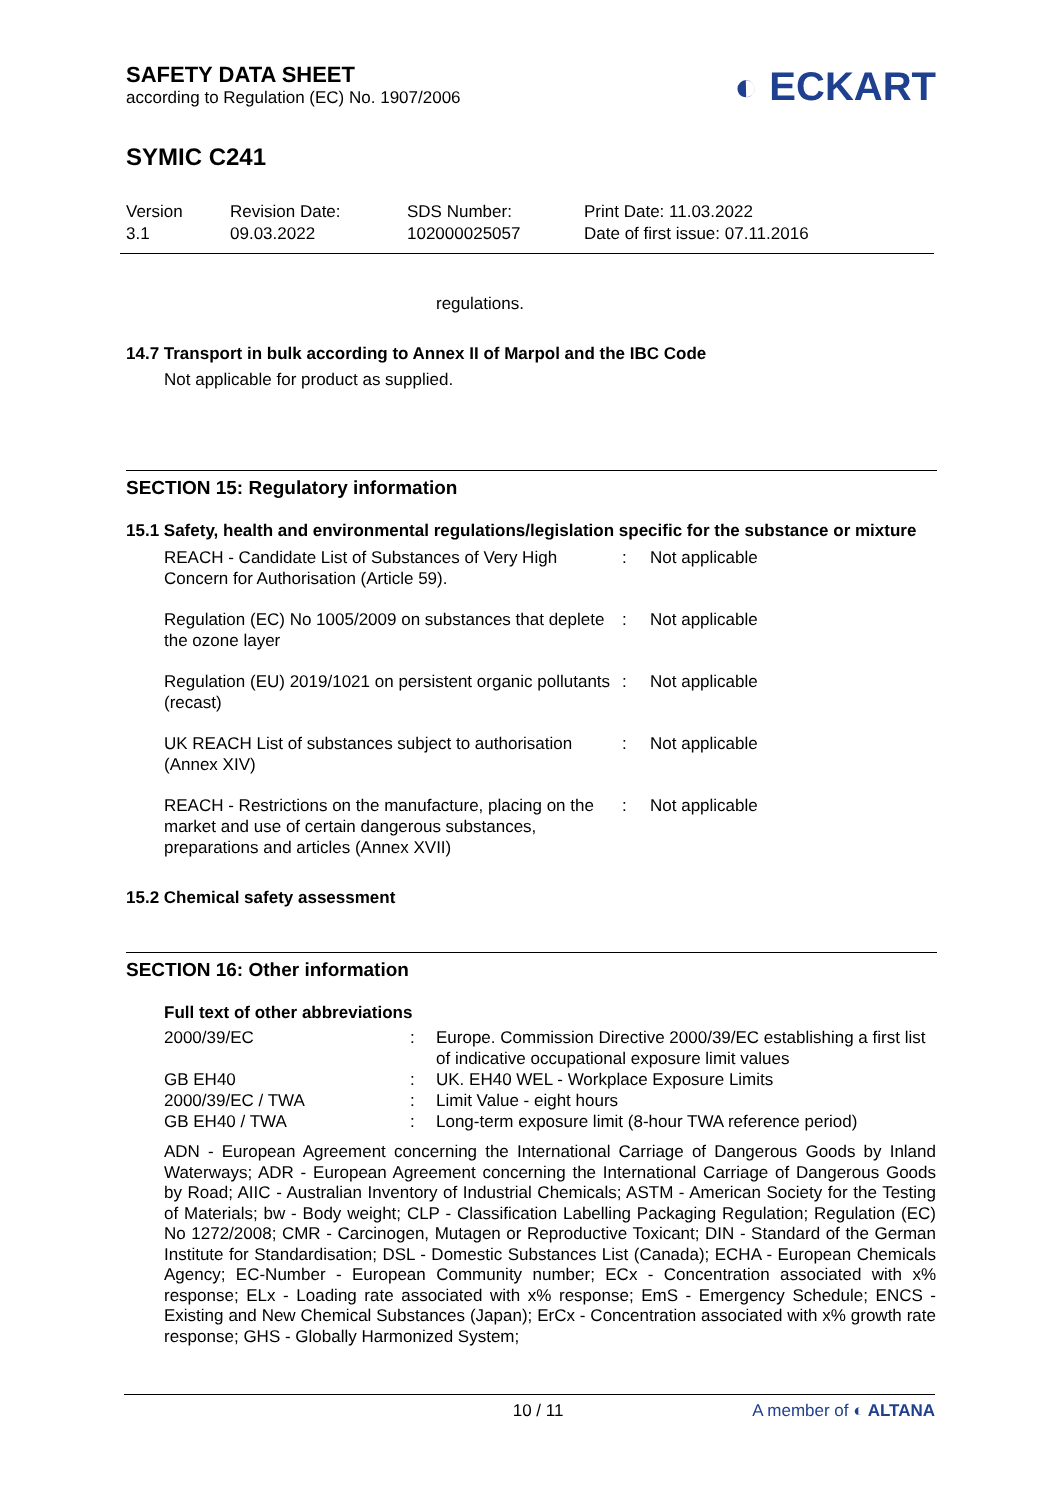SAFETY DATA SHEET
according to Regulation (EC) No. 1907/2006
◐ ECKART
SYMIC C241
Version
3.1
Revision Date:
09.03.2022
SDS Number:
102000025057
Print Date: 11.03.2022
Date of first issue: 07.11.2016
regulations.
14.7 Transport in bulk according to Annex II of Marpol and the IBC Code
Not applicable for product as supplied.
SECTION 15: Regulatory information
15.1 Safety, health and environmental regulations/legislation specific for the substance or mixture
| REACH - Candidate List of Substances of Very High Concern for Authorisation (Article 59). | : | Not applicable |
| Regulation (EC) No 1005/2009 on substances that deplete the ozone layer | : | Not applicable |
| Regulation (EU) 2019/1021 on persistent organic pollutants (recast) | : | Not applicable |
| UK REACH List of substances subject to authorisation (Annex XIV) | : | Not applicable |
| REACH - Restrictions on the manufacture, placing on the market and use of certain dangerous substances, preparations and articles (Annex XVII) | : | Not applicable |
15.2 Chemical safety assessment
SECTION 16: Other information
Full text of other abbreviations
| 2000/39/EC | : | Europe. Commission Directive 2000/39/EC establishing a first list of indicative occupational exposure limit values |
| GB EH40 | : | UK. EH40 WEL - Workplace Exposure Limits |
| 2000/39/EC / TWA | : | Limit Value - eight hours |
| GB EH40 / TWA | : | Long-term exposure limit (8-hour TWA reference period) |
ADN - European Agreement concerning the International Carriage of Dangerous Goods by Inland Waterways; ADR - European Agreement concerning the International Carriage of Dangerous Goods by Road; AIIC - Australian Inventory of Industrial Chemicals; ASTM - American Society for the Testing of Materials; bw - Body weight; CLP - Classification Labelling Packaging Regulation; Regulation (EC) No 1272/2008; CMR - Carcinogen, Mutagen or Reproductive Toxicant; DIN - Standard of the German Institute for Standardisation; DSL - Domestic Substances List (Canada); ECHA - European Chemicals Agency; EC-Number - European Community number; ECx - Concentration associated with x% response; ELx - Loading rate associated with x% response; EmS - Emergency Schedule; ENCS - Existing and New Chemical Substances (Japan); ErCx - Concentration associated with x% growth rate response; GHS - Globally Harmonized System;
10 / 11 A member of ◐ ALTANA